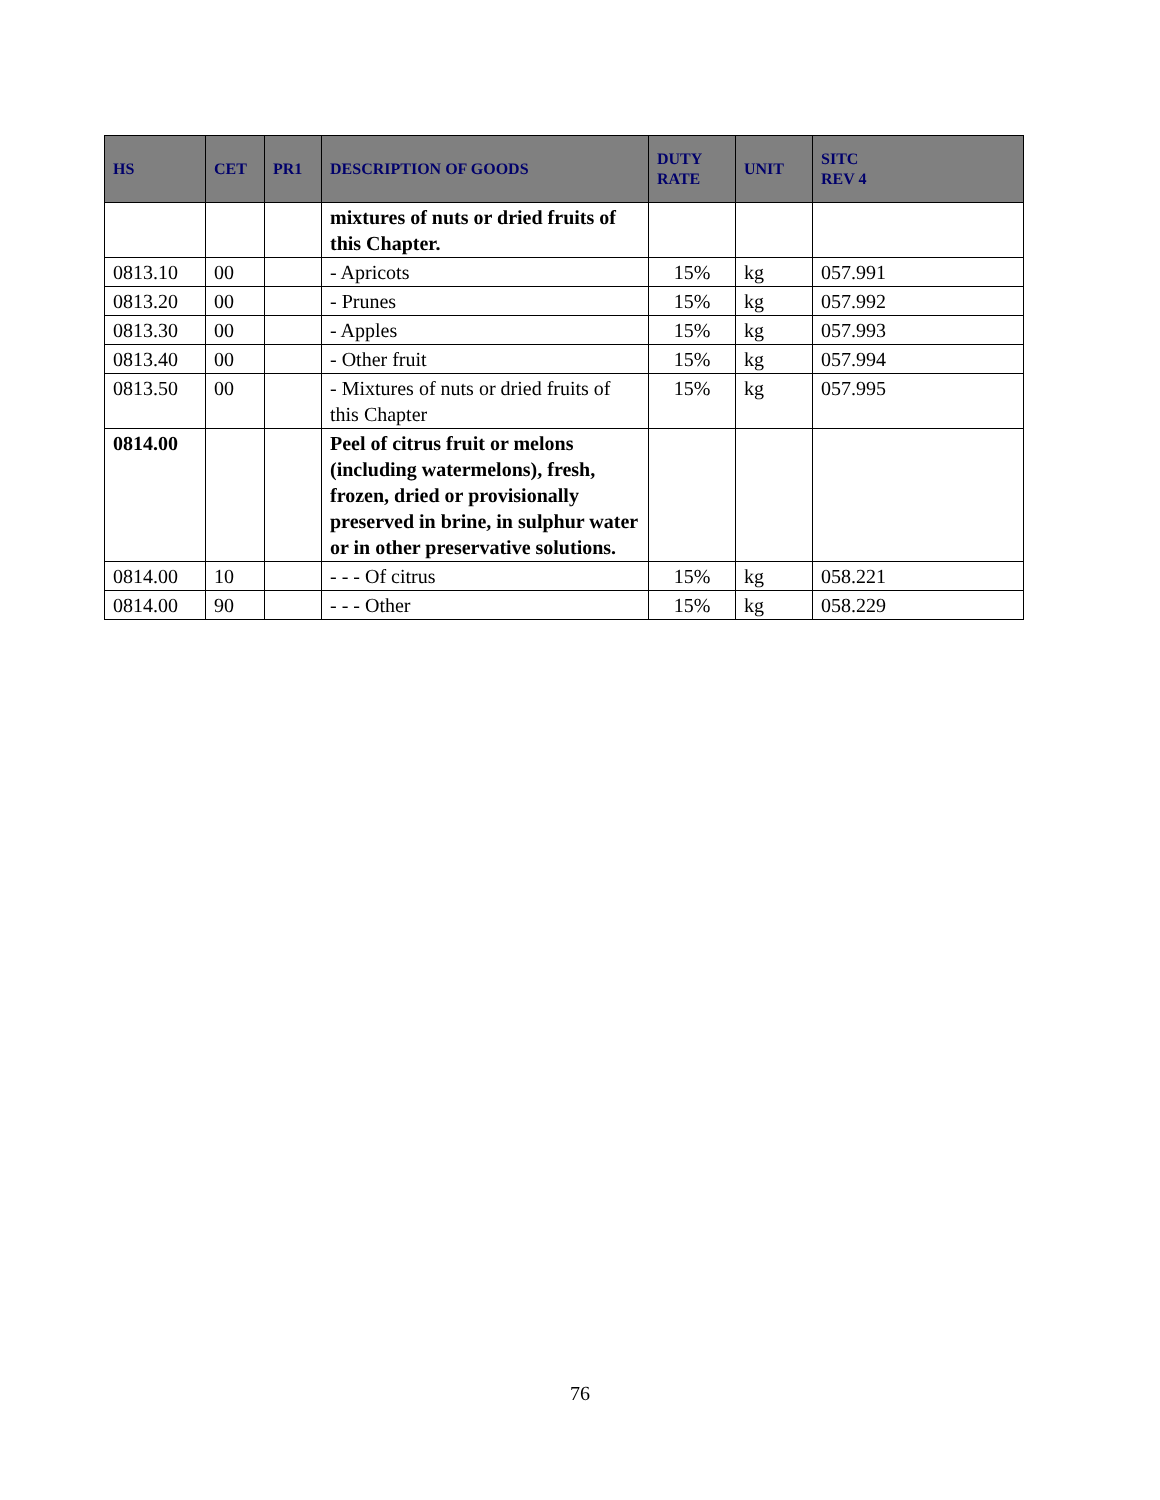| HS | CET | PR1 | DESCRIPTION OF GOODS | DUTY RATE | UNIT | SITC REV 4 |
| --- | --- | --- | --- | --- | --- | --- |
| | | | mixtures of nuts or dried fruits of this Chapter. | | | |
| 0813.10 | 00 | | - Apricots | 15% | kg | 057.991 |
| 0813.20 | 00 | | - Prunes | 15% | kg | 057.992 |
| 0813.30 | 00 | | - Apples | 15% | kg | 057.993 |
| 0813.40 | 00 | | - Other fruit | 15% | kg | 057.994 |
| 0813.50 | 00 | | - Mixtures of nuts or dried fruits of this Chapter | 15% | kg | 057.995 |
| 0814.00 | | | Peel of citrus fruit or melons (including watermelons), fresh, frozen, dried or provisionally preserved in brine, in sulphur water or in other preservative solutions. | | | |
| 0814.00 | 10 | | - - - Of citrus | 15% | kg | 058.221 |
| 0814.00 | 90 | | - - - Other | 15% | kg | 058.229 |
76